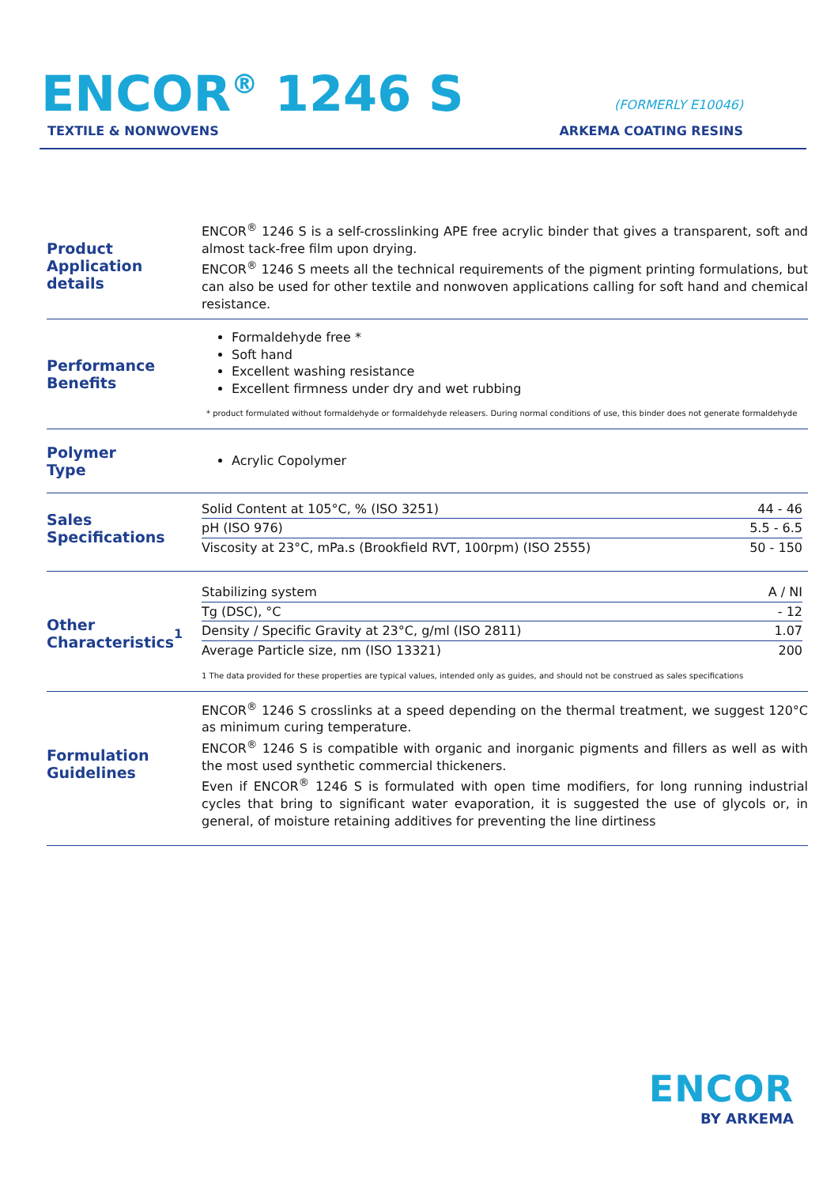ENCOR<sup>®</sup> 1246 S
TEXTILE & NONWOVENS
(FORMERLY E10046)
ARKEMA COATING RESINS
Product
Application details
ENCOR<sup>®</sup> 1246 S is a self-crosslinking APE free acrylic binder that gives a transparent, soft and almost tack-free film upon drying.
ENCOR<sup>®</sup> 1246 S meets all the technical requirements of the pigment printing formulations, but can also be used for other textile and nonwoven applications calling for soft hand and chemical resistance.
Performance
Benefits
Formaldehyde free *
Soft hand
Excellent washing resistance
Excellent firmness under dry and wet rubbing
* product formulated without formaldehyde or formaldehyde releasers. During normal conditions of use, this binder does not generate formaldehyde
Polymer
Type
Acrylic Copolymer
Sales
Specifications
| Solid Content at 105°C, % (ISO 3251) | 44 - 46 |
| pH (ISO 976) | 5.5 - 6.5 |
| Viscosity at 23°C, mPa.s (Brookfield RVT, 100rpm) (ISO 2555) | 50 - 150 |
Other
Characteristics<sup>1</sup>
| Stabilizing system | A / NI |
| Tg (DSC), °C | - 12 |
| Density / Specific Gravity at 23°C, g/ml (ISO 2811) | 1.07 |
| Average Particle size, nm (ISO 13321) | 200 |
1 The data provided for these properties are typical values, intended only as guides, and should not be construed as sales specifications
Formulation
Guidelines
ENCOR<sup>®</sup> 1246 S crosslinks at a speed depending on the thermal treatment, we suggest 120°C as minimum curing temperature.
ENCOR<sup>®</sup> 1246 S is compatible with organic and inorganic pigments and fillers as well as with the most used synthetic commercial thickeners.
Even if ENCOR<sup>®</sup> 1246 S is formulated with open time modifiers, for long running industrial cycles that bring to significant water evaporation, it is suggested the use of glycols or, in general, of moisture retaining additives for preventing the line dirtiness
ENCOR
BY ARKEMA